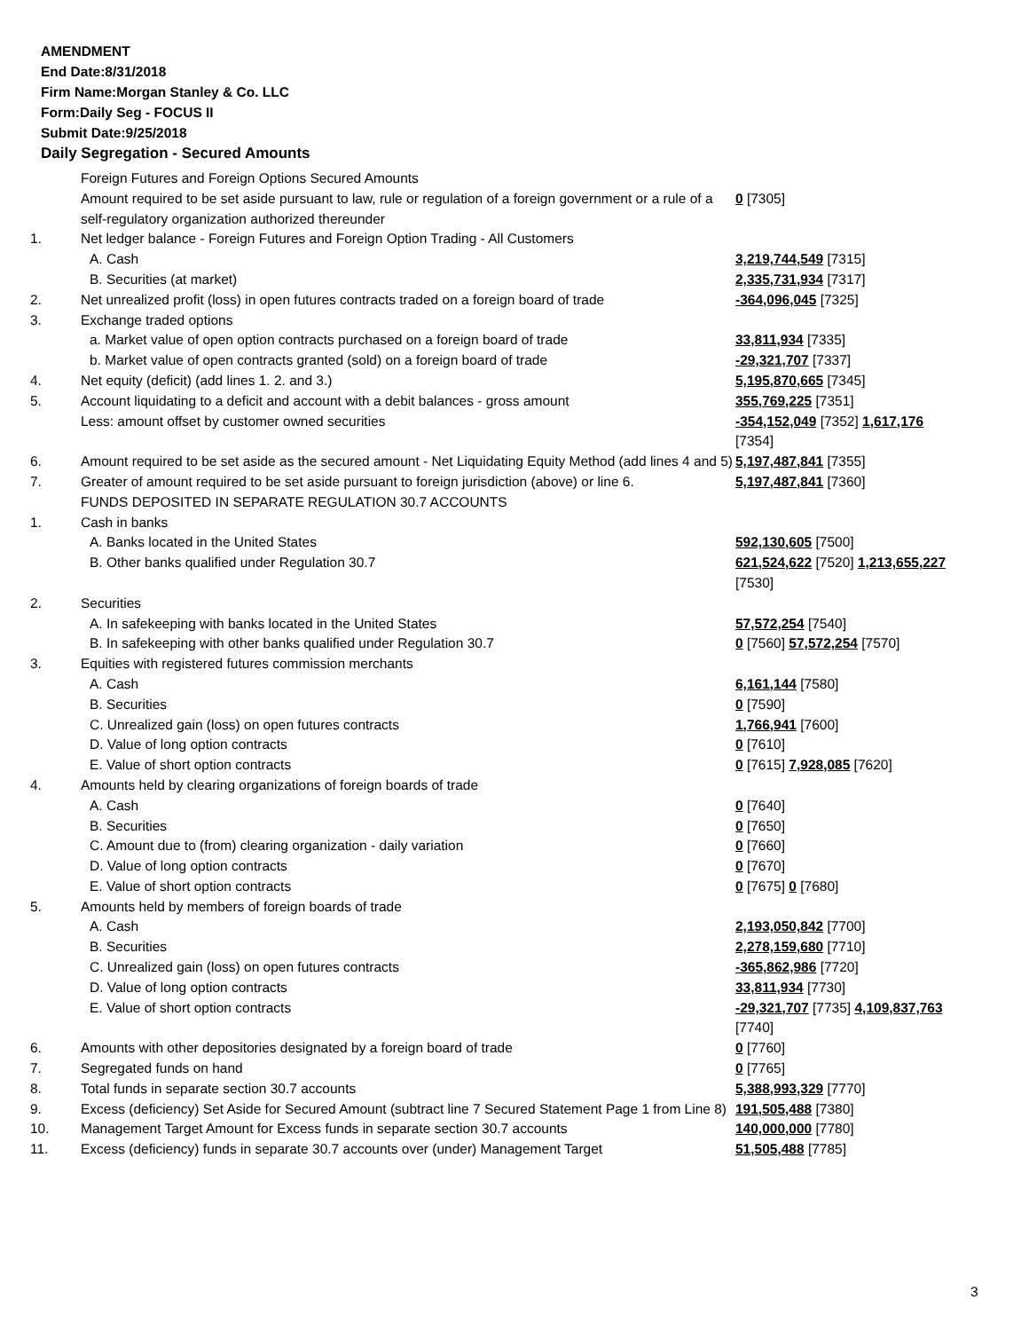AMENDMENT
End Date:8/31/2018
Firm Name:Morgan Stanley & Co. LLC
Form:Daily Seg - FOCUS II
Submit Date:9/25/2018
Daily Segregation - Secured Amounts
| | Foreign Futures and Foreign Options Secured Amounts | |
| | Amount required to be set aside pursuant to law, rule or regulation of a foreign government or a rule of a self-regulatory organization authorized thereunder | 0 [7305] |
| 1. | Net ledger balance - Foreign Futures and Foreign Option Trading - All Customers | |
| | A. Cash | 3,219,744,549 [7315] |
| | B. Securities (at market) | 2,335,731,934 [7317] |
| 2. | Net unrealized profit (loss) in open futures contracts traded on a foreign board of trade | -364,096,045 [7325] |
| 3. | Exchange traded options | |
| | a. Market value of open option contracts purchased on a foreign board of trade | 33,811,934 [7335] |
| | b. Market value of open contracts granted (sold) on a foreign board of trade | -29,321,707 [7337] |
| 4. | Net equity (deficit) (add lines 1. 2. and 3.) | 5,195,870,665 [7345] |
| 5. | Account liquidating to a deficit and account with a debit balances - gross amount | 355,769,225 [7351] |
| | Less: amount offset by customer owned securities | -354,152,049 [7352] 1,617,176 [7354] |
| 6. | Amount required to be set aside as the secured amount - Net Liquidating Equity Method (add lines 4 and 5) | 5,197,487,841 [7355] |
| 7. | Greater of amount required to be set aside pursuant to foreign jurisdiction (above) or line 6. | 5,197,487,841 [7360] |
| | FUNDS DEPOSITED IN SEPARATE REGULATION 30.7 ACCOUNTS | |
| 1. | Cash in banks | |
| | A. Banks located in the United States | 592,130,605 [7500] |
| | B. Other banks qualified under Regulation 30.7 | 621,524,622 [7520] 1,213,655,227 [7530] |
| 2. | Securities | |
| | A. In safekeeping with banks located in the United States | 57,572,254 [7540] |
| | B. In safekeeping with other banks qualified under Regulation 30.7 | 0 [7560] 57,572,254 [7570] |
| 3. | Equities with registered futures commission merchants | |
| | A. Cash | 6,161,144 [7580] |
| | B. Securities | 0 [7590] |
| | C. Unrealized gain (loss) on open futures contracts | 1,766,941 [7600] |
| | D. Value of long option contracts | 0 [7610] |
| | E. Value of short option contracts | 0 [7615] 7,928,085 [7620] |
| 4. | Amounts held by clearing organizations of foreign boards of trade | |
| | A. Cash | 0 [7640] |
| | B. Securities | 0 [7650] |
| | C. Amount due to (from) clearing organization - daily variation | 0 [7660] |
| | D. Value of long option contracts | 0 [7670] |
| | E. Value of short option contracts | 0 [7675] 0 [7680] |
| 5. | Amounts held by members of foreign boards of trade | |
| | A. Cash | 2,193,050,842 [7700] |
| | B. Securities | 2,278,159,680 [7710] |
| | C. Unrealized gain (loss) on open futures contracts | -365,862,986 [7720] |
| | D. Value of long option contracts | 33,811,934 [7730] |
| | E. Value of short option contracts | -29,321,707 [7735] 4,109,837,763 [7740] |
| 6. | Amounts with other depositories designated by a foreign board of trade | 0 [7760] |
| 7. | Segregated funds on hand | 0 [7765] |
| 8. | Total funds in separate section 30.7 accounts | 5,388,993,329 [7770] |
| 9. | Excess (deficiency) Set Aside for Secured Amount (subtract line 7 Secured Statement Page 1 from Line 8) | 191,505,488 [7380] |
| 10. | Management Target Amount for Excess funds in separate section 30.7 accounts | 140,000,000 [7780] |
| 11. | Excess (deficiency) funds in separate 30.7 accounts over (under) Management Target | 51,505,488 [7785] |
3